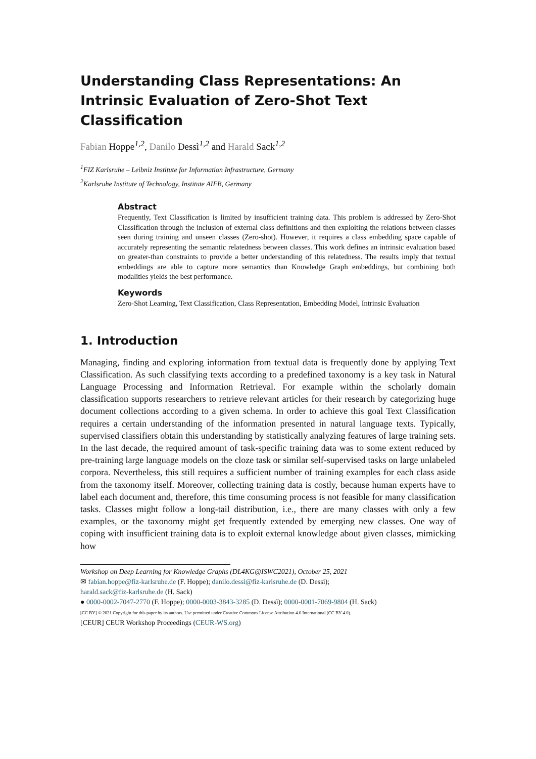Understanding Class Representations: An Intrinsic Evaluation of Zero-Shot Text Classification
Fabian Hoppe<sup>1,2</sup>, Danilo Dessì<sup>1,2</sup> and Harald Sack<sup>1,2</sup>
<sup>1</sup> FIZ Karlsruhe – Leibniz Institute for Information Infrastructure, Germany
<sup>2</sup> Karlsruhe Institute of Technology, Institute AIFB, Germany
Abstract
Frequently, Text Classification is limited by insufficient training data. This problem is addressed by Zero-Shot Classification through the inclusion of external class definitions and then exploiting the relations between classes seen during training and unseen classes (Zero-shot). However, it requires a class embedding space capable of accurately representing the semantic relatedness between classes. This work defines an intrinsic evaluation based on greater-than constraints to provide a better understanding of this relatedness. The results imply that textual embeddings are able to capture more semantics than Knowledge Graph embeddings, but combining both modalities yields the best performance.
Keywords
Zero-Shot Learning, Text Classification, Class Representation, Embedding Model, Intrinsic Evaluation
1. Introduction
Managing, finding and exploring information from textual data is frequently done by applying Text Classification. As such classifying texts according to a predefined taxonomy is a key task in Natural Language Processing and Information Retrieval. For example within the scholarly domain classification supports researchers to retrieve relevant articles for their research by categorizing huge document collections according to a given schema. In order to achieve this goal Text Classification requires a certain understanding of the information presented in natural language texts. Typically, supervised classifiers obtain this understanding by statistically analyzing features of large training sets. In the last decade, the required amount of task-specific training data was to some extent reduced by pre-training large language models on the cloze task or similar self-supervised tasks on large unlabeled corpora. Nevertheless, this still requires a sufficient number of training examples for each class aside from the taxonomy itself. Moreover, collecting training data is costly, because human experts have to label each document and, therefore, this time consuming process is not feasible for many classification tasks. Classes might follow a long-tail distribution, i.e., there are many classes with only a few examples, or the taxonomy might get frequently extended by emerging new classes. One way of coping with insufficient training data is to exploit external knowledge about given classes, mimicking how
Workshop on Deep Learning for Knowledge Graphs (DL4KG@ISWC2021), October 25, 2021
✉ fabian.hoppe@fiz-karlsruhe.de (F. Hoppe); danilo.dessi@fiz-karlsruhe.de (D. Dessì);
harald.sack@fiz-karlsruhe.de (H. Sack)
● 0000-0002-7047-2770 (F. Hoppe); 0000-0003-3843-3285 (D. Dessì); 0000-0001-7069-9804 (H. Sack)
[CC BY] © 2021 Copyright for this paper by its authors. Use permitted under Creative Commons License Attribution 4.0 International (CC BY 4.0).
[CEUR] CEUR Workshop Proceedings (CEUR-WS.org)